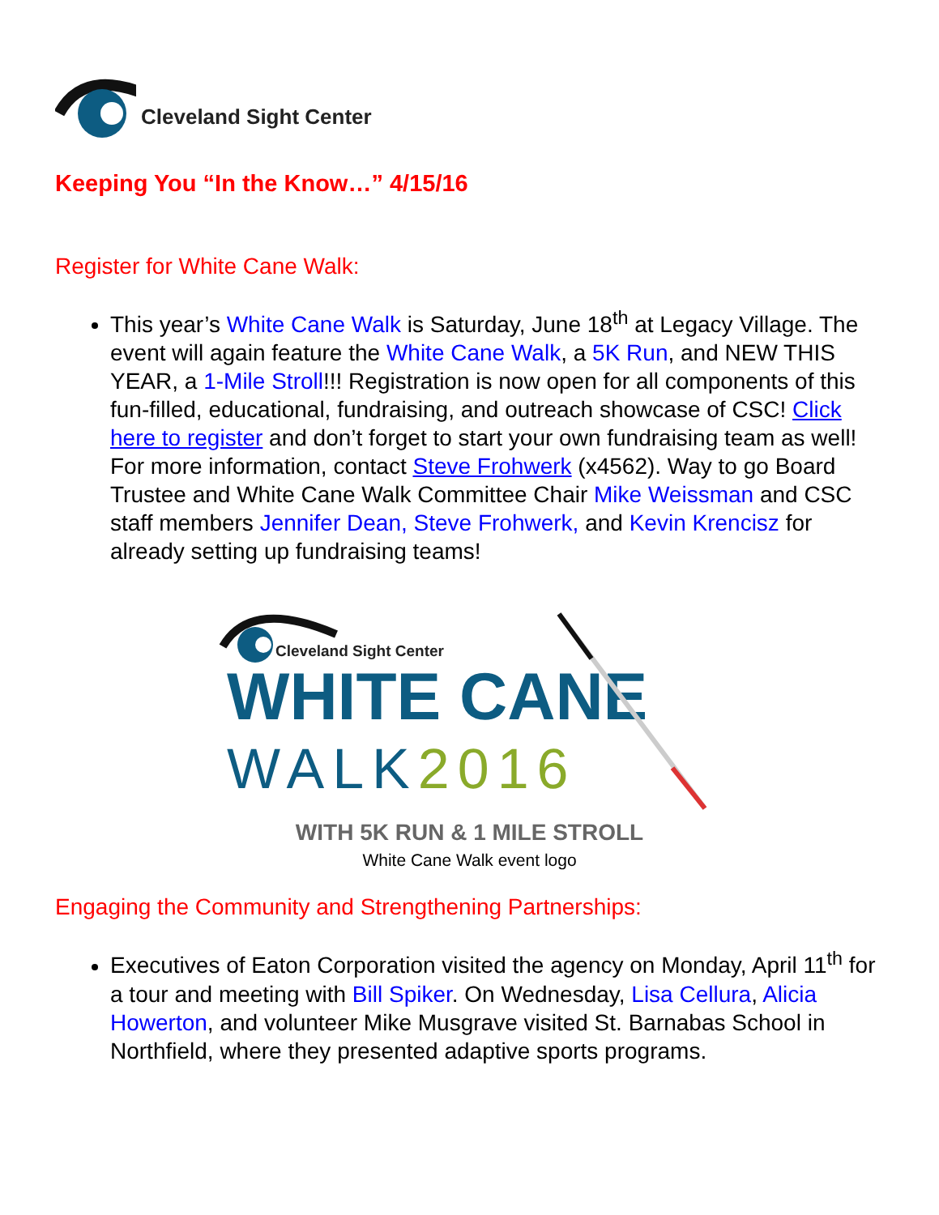Cleveland Sight Center
Keeping You “In the Know…” 4/15/16
Register for White Cane Walk:
This year’s White Cane Walk is Saturday, June 18<sup>th</sup> at Legacy Village. The event will again feature the White Cane Walk, a 5K Run, and NEW THIS YEAR, a 1-Mile Stroll!!! Registration is now open for all components of this fun-filled, educational, fundraising, and outreach showcase of CSC! Click here to register and don’t forget to start your own fundraising team as well! For more information, contact Steve Frohwerk (x4562). Way to go Board Trustee and White Cane Walk Committee Chair Mike Weissman and CSC staff members Jennifer Dean, Steve Frohwerk, and Kevin Krencisz for already setting up fundraising teams!
Cleveland Sight Center
WHITE CANE
WALK2016
WITH 5K RUN & 1 MILE STROLL
White Cane Walk event logo
Engaging the Community and Strengthening Partnerships:
Executives of Eaton Corporation visited the agency on Monday, April 11<sup>th</sup> for a tour and meeting with Bill Spiker. On Wednesday, Lisa Cellura, Alicia Howerton, and volunteer Mike Musgrave visited St. Barnabas School in Northfield, where they presented adaptive sports programs.